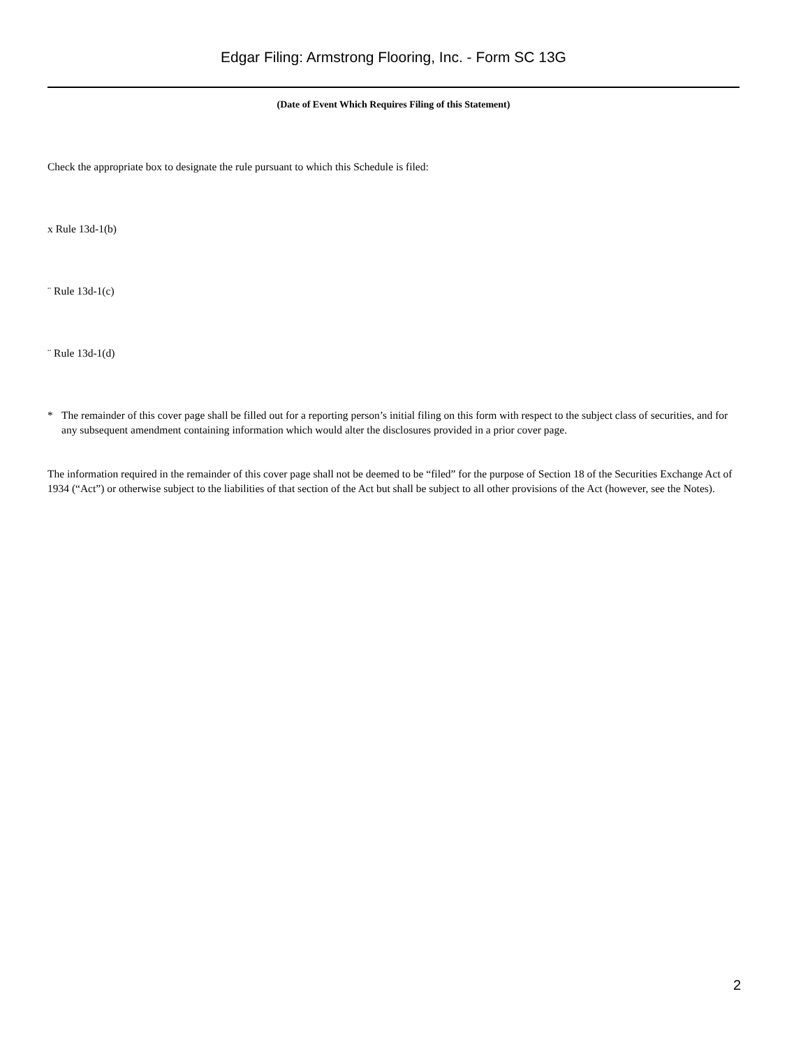Edgar Filing: Armstrong Flooring, Inc. - Form SC 13G
(Date of Event Which Requires Filing of this Statement)
Check the appropriate box to designate the rule pursuant to which this Schedule is filed:
x Rule 13d-1(b)
¨ Rule 13d-1(c)
¨ Rule 13d-1(d)
* The remainder of this cover page shall be filled out for a reporting person’s initial filing on this form with respect to the subject class of securities, and for any subsequent amendment containing information which would alter the disclosures provided in a prior cover page.
The information required in the remainder of this cover page shall not be deemed to be “filed” for the purpose of Section 18 of the Securities Exchange Act of 1934 (“Act”) or otherwise subject to the liabilities of that section of the Act but shall be subject to all other provisions of the Act (however, see the Notes).
2